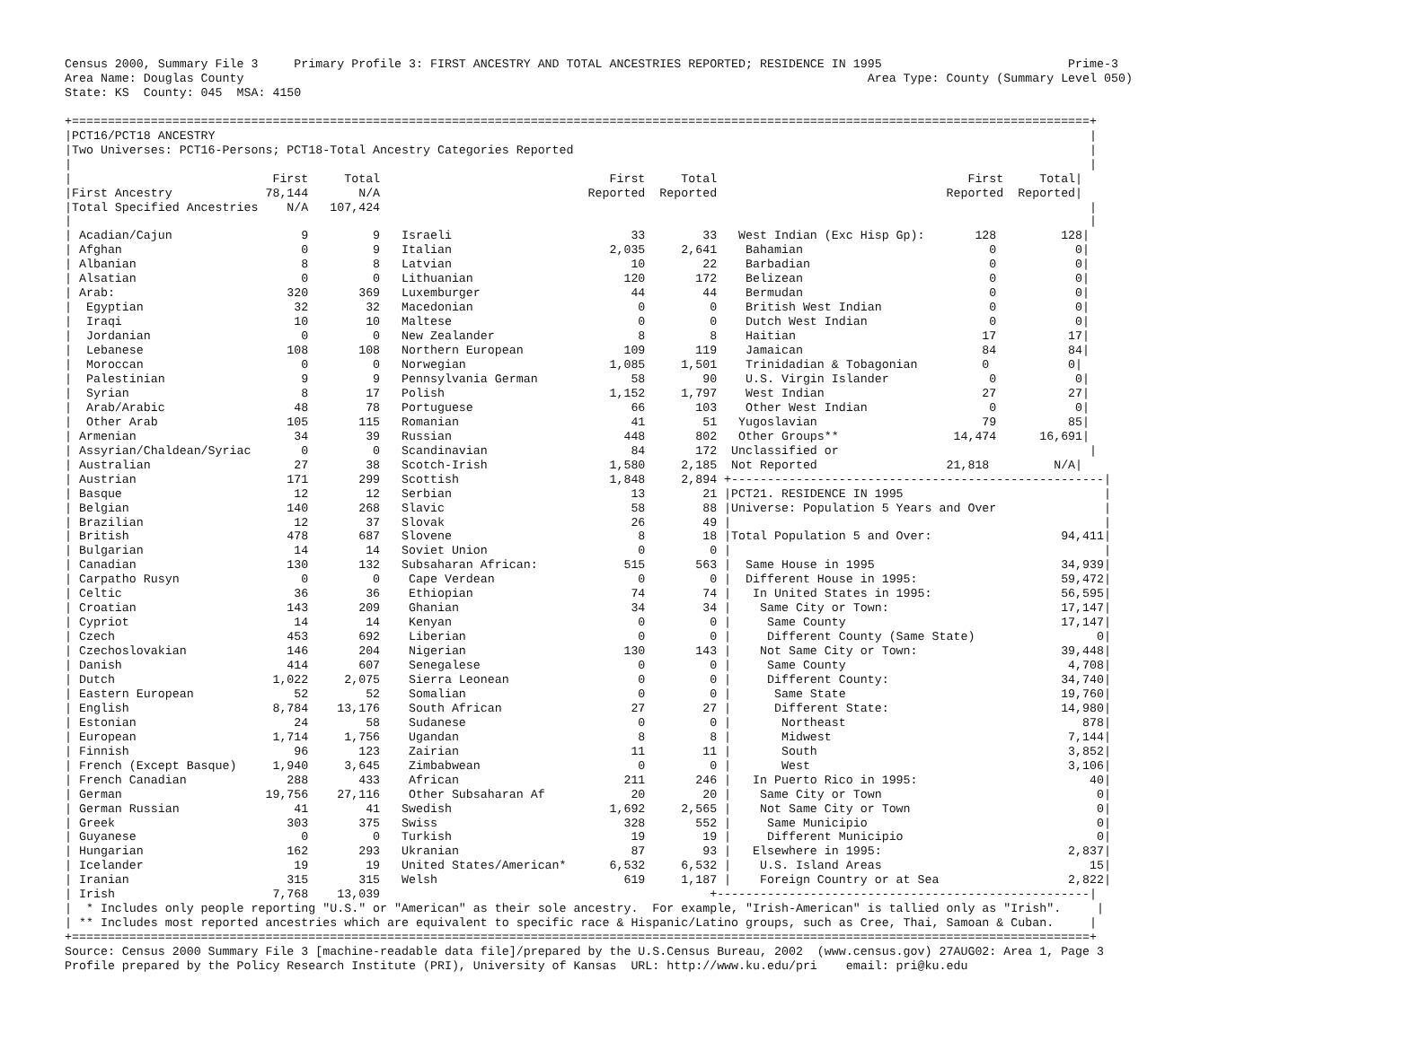Census 2000, Summary File 3     Primary Profile 3: FIRST ANCESTRY AND TOTAL ANCESTRIES REPORTED; RESIDENCE IN 1995                          Prime-3
Area Name: Douglas County                                                                                       Area Type: County (Summary Level 050)
State: KS  County: 045  MSA: 4150

+==============================================================================================================================================+
|PCT16/PCT18 ANCESTRY                                                                                                                          |
|Two Universes: PCT16-Persons; PCT18-Total Ancestry Categories Reported                                                                        |
|                                                                                                                                              |
|                            First     Total                                First     Total                                   First     Total|
|First Ancestry             78,144       N/A                             Reported  Reported                                Reported  Reported|
|Total Specified Ancestries    N/A   107,424                                                                                                   |
|                                                                                                                                              |
| Acadian/Cajun                  9         9   Israeli                         33        33   West Indian (Exc Hisp Gp):       128         128|
| Afghan                         0         9   Italian                      2,035     2,641    Bahamian                          0           0|
| Albanian                       8         8   Latvian                         10        22    Barbadian                         0           0|
| Alsatian                       0         0   Lithuanian                     120       172    Belizean                          0           0|
| Arab:                        320       369   Luxemburger                     44        44    Bermudan                          0           0|
|  Egyptian                     32        32   Macedonian                       0         0    British West Indian               0           0|
|  Iraqi                        10        10   Maltese                          0         0    Dutch West Indian                 0           0|
|  Jordanian                     0         0   New Zealander                    8         8    Haitian                          17          17|
|  Lebanese                    108       108   Northern European              109       119    Jamaican                         84          84|
|  Moroccan                      0         0   Norwegian                    1,085     1,501    Trinidadian & Tobagonian         0           0|
|  Palestinian                   9         9   Pennsylvania German             58        90    U.S. Virgin Islander              0           0|
|  Syrian                        8        17   Polish                       1,152     1,797    West Indian                      27          27|
|  Arab/Arabic                  48        78   Portuguese                      66       103    Other West Indian                 0           0|
|  Other Arab                  105       115   Romanian                        41        51   Yugoslavian                       79          85|
| Armenian                      34        39   Russian                        448       802   Other Groups**                14,474      16,691|
| Assyrian/Chaldean/Syriac       0         0   Scandinavian                    84       172  Unclassified or                                   |
| Australian                    27        38   Scotch-Irish                 1,580     2,185  Not Reported                  21,818         N/A|
| Austrian                     171       299   Scottish                     1,848     2,894 +----------------------------------------------------|
| Basque                        12        12   Serbian                         13        21 |PCT21. RESIDENCE IN 1995                            |
| Belgian                      140       268   Slavic                          58        88 |Universe: Population 5 Years and Over               |
| Brazilian                     12        37   Slovak                          26        49 |                                                    |
| British                      478       687   Slovene                          8        18 |Total Population 5 and Over:                  94,411|
| Bulgarian                     14        14   Soviet Union                     0         0 |                                                    |
| Canadian                     130       132   Subsaharan African:            515       563 |  Same House in 1995                          34,939|
| Carpatho Rusyn                 0         0    Cape Verdean                    0         0 |  Different House in 1995:                    59,472|
| Celtic                        36        36    Ethiopian                      74        74 |   In United States in 1995:                  56,595|
| Croatian                     143       209    Ghanian                        34        34 |    Same City or Town:                        17,147|
| Cypriot                       14        14    Kenyan                          0         0 |     Same County                              17,147|
| Czech                        453       692    Liberian                        0         0 |     Different County (Same State)                 0|
| Czechoslovakian              146       204    Nigerian                      130       143 |    Not Same City or Town:                    39,448|
| Danish                       414       607    Senegalese                      0         0 |     Same County                               4,708|
| Dutch                      1,022     2,075    Sierra Leonean                  0         0 |     Different County:                        34,740|
| Eastern European              52        52    Somalian                        0         0 |      Same State                              19,760|
| English                    8,784    13,176    South African                  27        27 |      Different State:                        14,980|
| Estonian                      24        58    Sudanese                        0         0 |       Northeast                                 878|
| European                   1,714     1,756    Ugandan                         8         8 |       Midwest                                 7,144|
| Finnish                       96       123    Zairian                        11        11 |       South                                   3,852|
| French (Except Basque)     1,940     3,645    Zimbabwean                      0         0 |       West                                    3,106|
| French Canadian              288       433    African                       211       246 |   In Puerto Rico in 1995:                        40|
| German                    19,756    27,116    Other Subsaharan Af            20        20 |    Same City or Town                              0|
| German Russian                41        41   Swedish                      1,692     2,565 |    Not Same City or Town                          0|
| Greek                        303       375   Swiss                          328       552 |     Same Municipio                                0|
| Guyanese                       0         0   Turkish                         19        19 |     Different Municipio                           0|
| Hungarian                    162       293   Ukranian                        87        93 |   Elsewhere in 1995:                          2,837|
| Icelander                     19        19   United States/American*      6,532     6,532 |    U.S. Island Areas                             15|
| Iranian                      315       315   Welsh                          619     1,187 |    Foreign Country or at Sea                  2,822|
| Irish                      7,768    13,039                                              +----------------------------------------------------|
|  * Includes only people reporting "U.S." or "American" as their sole ancestry.  For example, "Irish-American" is tallied only as "Irish".     |
| ** Includes most reported ancestries which are equivalent to specific race & Hispanic/Latino groups, such as Cree, Thai, Samoan & Cuban.     |
+==============================================================================================================================================+
Source: Census 2000 Summary File 3 [machine-readable data file]/prepared by the U.S.Census Bureau, 2002  (www.census.gov) 27AUG02: Area 1, Page 3
Profile prepared by the Policy Research Institute (PRI), University of Kansas  URL: http://www.ku.edu/pri    email: pri@ku.edu